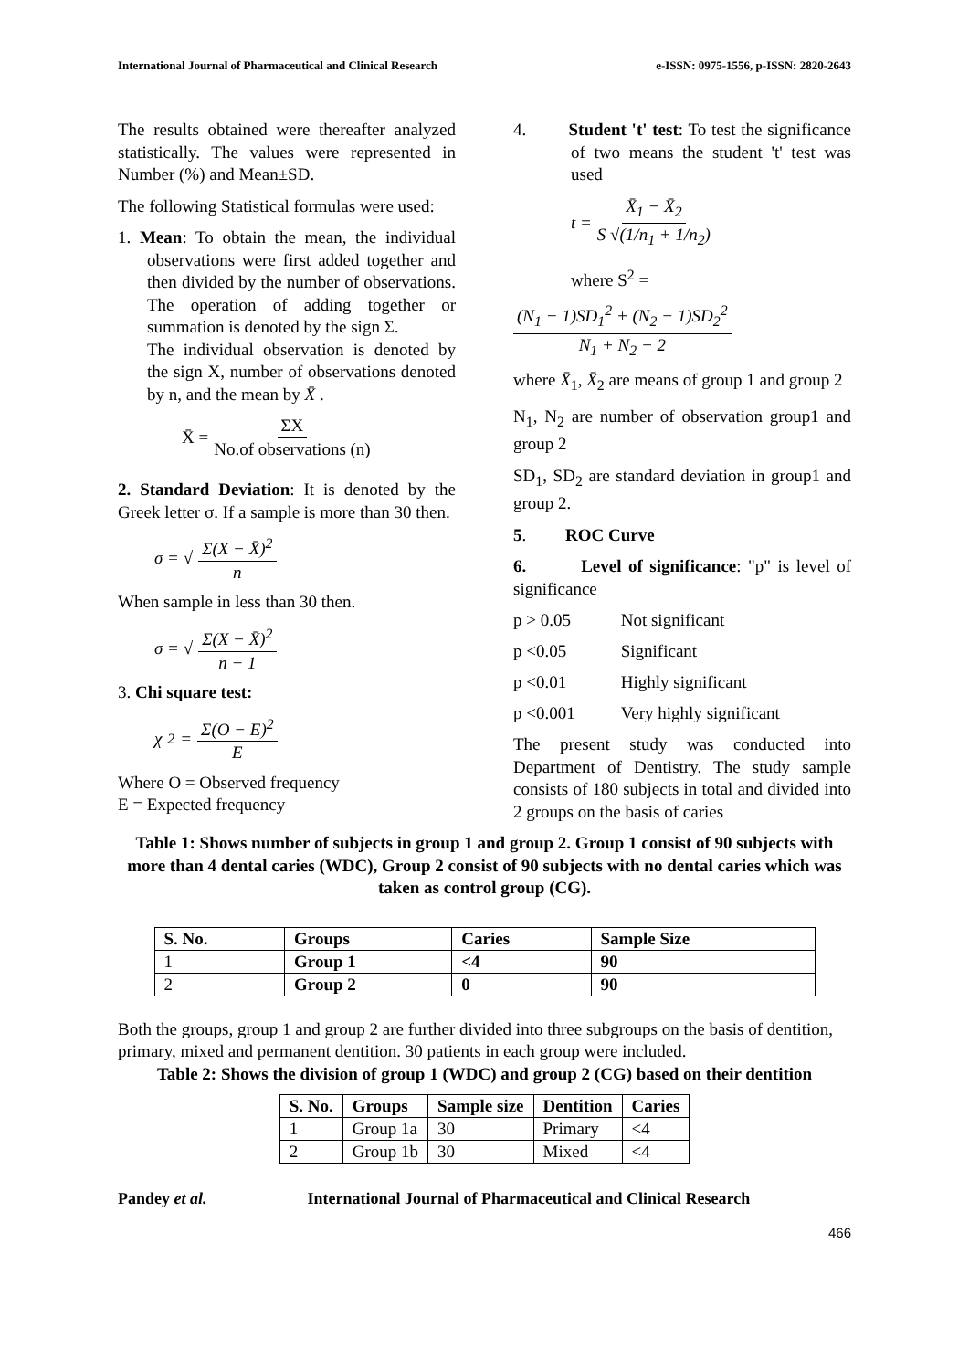International Journal of Pharmaceutical and Clinical Research e-ISSN: 0975-1556, p-ISSN: 2820-2643
The results obtained were thereafter analyzed statistically. The values were represented in Number (%) and Mean±SD.
The following Statistical formulas were used:
1. Mean: To obtain the mean, the individual observations were first added together and then divided by the number of observations. The operation of adding together or summation is denoted by the sign Σ.
The individual observation is denoted by the sign X, number of observations denoted by n, and the mean by X̄ .
X̄ = ΣX No.of observations (n)
2. Standard Deviation: It is denoted by the Greek letter σ. If a sample is more than 30 then.
σ = √ Σ(X − X̄)<sup>2</sup> n
When sample in less than 30 then.
σ = √ Σ(X − X̄)<sup>2</sup> n − 1
3. Chi square test:
χ<sup>2</sup> = Σ(O − E)<sup>2</sup> E
Where O = Observed frequency
E = Expected frequency
4. Student 't' test: To test the significance of two means the student 't' test was used
t = X̄<sub>1</sub> − X̄<sub>2</sub> S √(1/n<sub>1</sub> + 1/n<sub>2</sub>)
where S<sup>2</sup> =
(N<sub>1</sub> − 1)SD<sub>1</sub><sup>2</sup> + (N<sub>2</sub> − 1)SD<sub>2</sub><sup>2</sup> N<sub>1</sub> + N<sub>2</sub> − 2
where X̄<sub>1</sub>, X̄<sub>2</sub> are means of group 1 and group 2
N<sub>1</sub>, N<sub>2</sub> are number of observation group1 and group 2
SD<sub>1</sub>, SD<sub>2</sub> are standard deviation in group1 and group 2.
5. ROC Curve
6. Level of significance: "p" is level of significance
| p > 0.05 | Not significant |
| p <0.05 | Significant |
| p <0.01 | Highly significant |
| p <0.001 | Very highly significant |
The present study was conducted into Department of Dentistry. The study sample consists of 180 subjects in total and divided into 2 groups on the basis of caries
Table 1: Shows number of subjects in group 1 and group 2. Group 1 consist of 90 subjects with more than 4 dental caries (WDC), Group 2 consist of 90 subjects with no dental caries which was taken as control group (CG).
| S. No. | Groups | Caries | Sample Size |
| --- | --- | --- | --- |
| 1 | Group 1 | <4 | 90 |
| 2 | Group 2 | 0 | 90 |
Both the groups, group 1 and group 2 are further divided into three subgroups on the basis of dentition, primary, mixed and permanent dentition. 30 patients in each group were included.
Table 2: Shows the division of group 1 (WDC) and group 2 (CG) based on their dentition
| S. No. | Groups | Sample size | Dentition | Caries |
| --- | --- | --- | --- | --- |
| 1 | Group 1a | 30 | Primary | <4 |
| 2 | Group 1b | 30 | Mixed | <4 |
Pandey et al. International Journal of Pharmaceutical and Clinical Research
466